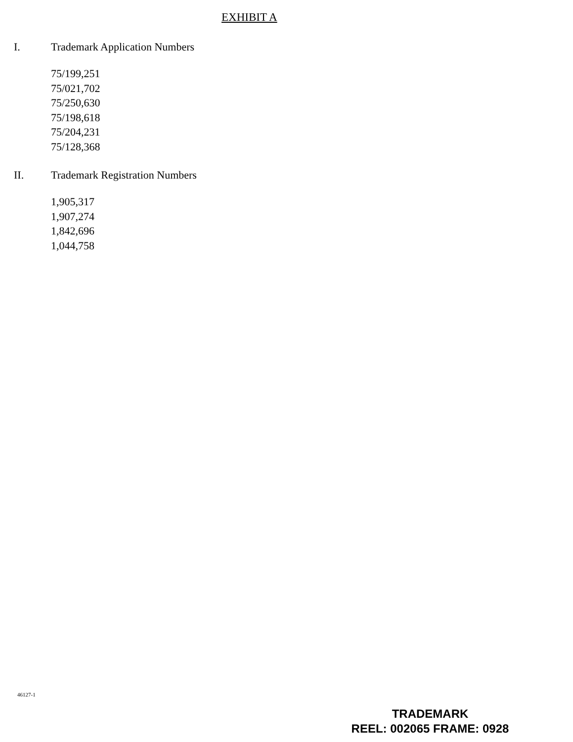EXHIBIT A
I. Trademark Application Numbers
75/199,251
75/021,702
75/250,630
75/198,618
75/204,231
75/128,368
II. Trademark Registration Numbers
1,905,317
1,907,274
1,842,696
1,044,758
46127-1
TRADEMARK
REEL: 002065 FRAME: 0928